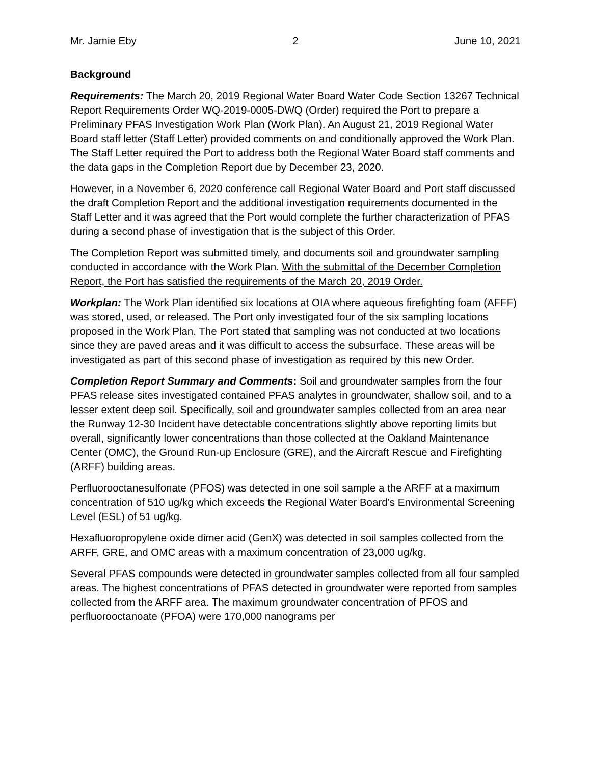Mr. Jamie Eby 2 June 10, 2021
Background
Requirements: The March 20, 2019 Regional Water Board Water Code Section 13267 Technical Report Requirements Order WQ-2019-0005-DWQ (Order) required the Port to prepare a Preliminary PFAS Investigation Work Plan (Work Plan). An August 21, 2019 Regional Water Board staff letter (Staff Letter) provided comments on and conditionally approved the Work Plan. The Staff Letter required the Port to address both the Regional Water Board staff comments and the data gaps in the Completion Report due by December 23, 2020.
However, in a November 6, 2020 conference call Regional Water Board and Port staff discussed the draft Completion Report and the additional investigation requirements documented in the Staff Letter and it was agreed that the Port would complete the further characterization of PFAS during a second phase of investigation that is the subject of this Order.
The Completion Report was submitted timely, and documents soil and groundwater sampling conducted in accordance with the Work Plan. With the submittal of the December Completion Report, the Port has satisfied the requirements of the March 20, 2019 Order.
Workplan: The Work Plan identified six locations at OIA where aqueous firefighting foam (AFFF) was stored, used, or released. The Port only investigated four of the six sampling locations proposed in the Work Plan. The Port stated that sampling was not conducted at two locations since they are paved areas and it was difficult to access the subsurface. These areas will be investigated as part of this second phase of investigation as required by this new Order.
Completion Report Summary and Comments: Soil and groundwater samples from the four PFAS release sites investigated contained PFAS analytes in groundwater, shallow soil, and to a lesser extent deep soil. Specifically, soil and groundwater samples collected from an area near the Runway 12-30 Incident have detectable concentrations slightly above reporting limits but overall, significantly lower concentrations than those collected at the Oakland Maintenance Center (OMC), the Ground Run-up Enclosure (GRE), and the Aircraft Rescue and Firefighting (ARFF) building areas.
Perfluorooctanesulfonate (PFOS) was detected in one soil sample a the ARFF at a maximum concentration of 510 ug/kg which exceeds the Regional Water Board’s Environmental Screening Level (ESL) of 51 ug/kg.
Hexafluoropropylene oxide dimer acid (GenX) was detected in soil samples collected from the ARFF, GRE, and OMC areas with a maximum concentration of 23,000 ug/kg.
Several PFAS compounds were detected in groundwater samples collected from all four sampled areas. The highest concentrations of PFAS detected in groundwater were reported from samples collected from the ARFF area. The maximum groundwater concentration of PFOS and perfluorooctanoate (PFOA) were 170,000 nanograms per